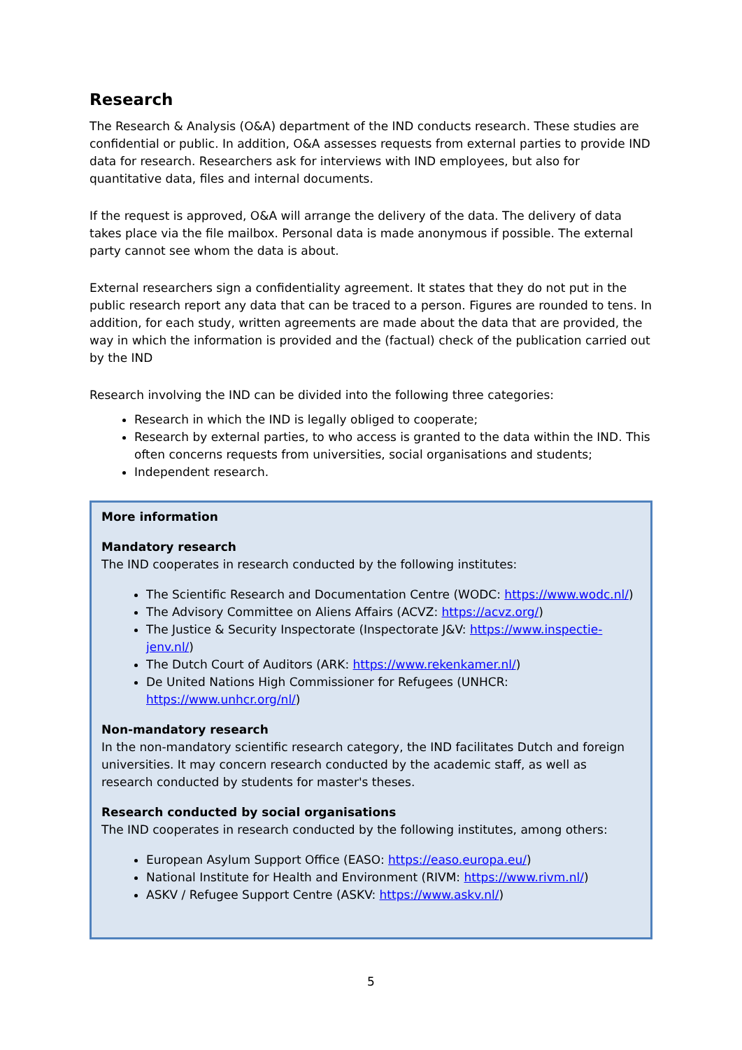Research
The Research & Analysis (O&A) department of the IND conducts research. These studies are confidential or public. In addition, O&A assesses requests from external parties to provide IND data for research. Researchers ask for interviews with IND employees, but also for quantitative data, files and internal documents.
If the request is approved, O&A will arrange the delivery of the data. The delivery of data takes place via the file mailbox. Personal data is made anonymous if possible. The external party cannot see whom the data is about.
External researchers sign a confidentiality agreement. It states that they do not put in the public research report any data that can be traced to a person. Figures are rounded to tens. In addition, for each study, written agreements are made about the data that are provided, the way in which the information is provided and the (factual) check of the publication carried out by the IND
Research involving the IND can be divided into the following three categories:
Research in which the IND is legally obliged to cooperate;
Research by external parties, to who access is granted to the data within the IND. This often concerns requests from universities, social organisations and students;
Independent research.
More information
Mandatory research
The IND cooperates in research conducted by the following institutes:
The Scientific Research and Documentation Centre (WODC: https://www.wodc.nl/)
The Advisory Committee on Aliens Affairs (ACVZ: https://acvz.org/)
The Justice & Security Inspectorate (Inspectorate J&V: https://www.inspectie-jenv.nl/)
The Dutch Court of Auditors (ARK: https://www.rekenkamer.nl/)
De United Nations High Commissioner for Refugees (UNHCR: https://www.unhcr.org/nl/)
Non-mandatory research
In the non-mandatory scientific research category, the IND facilitates Dutch and foreign universities. It may concern research conducted by the academic staff, as well as research conducted by students for master's theses.
Research conducted by social organisations
The IND cooperates in research conducted by the following institutes, among others:
European Asylum Support Office (EASO: https://easo.europa.eu/)
National Institute for Health and Environment (RIVM: https://www.rivm.nl/)
ASKV / Refugee Support Centre (ASKV: https://www.askv.nl/)
5